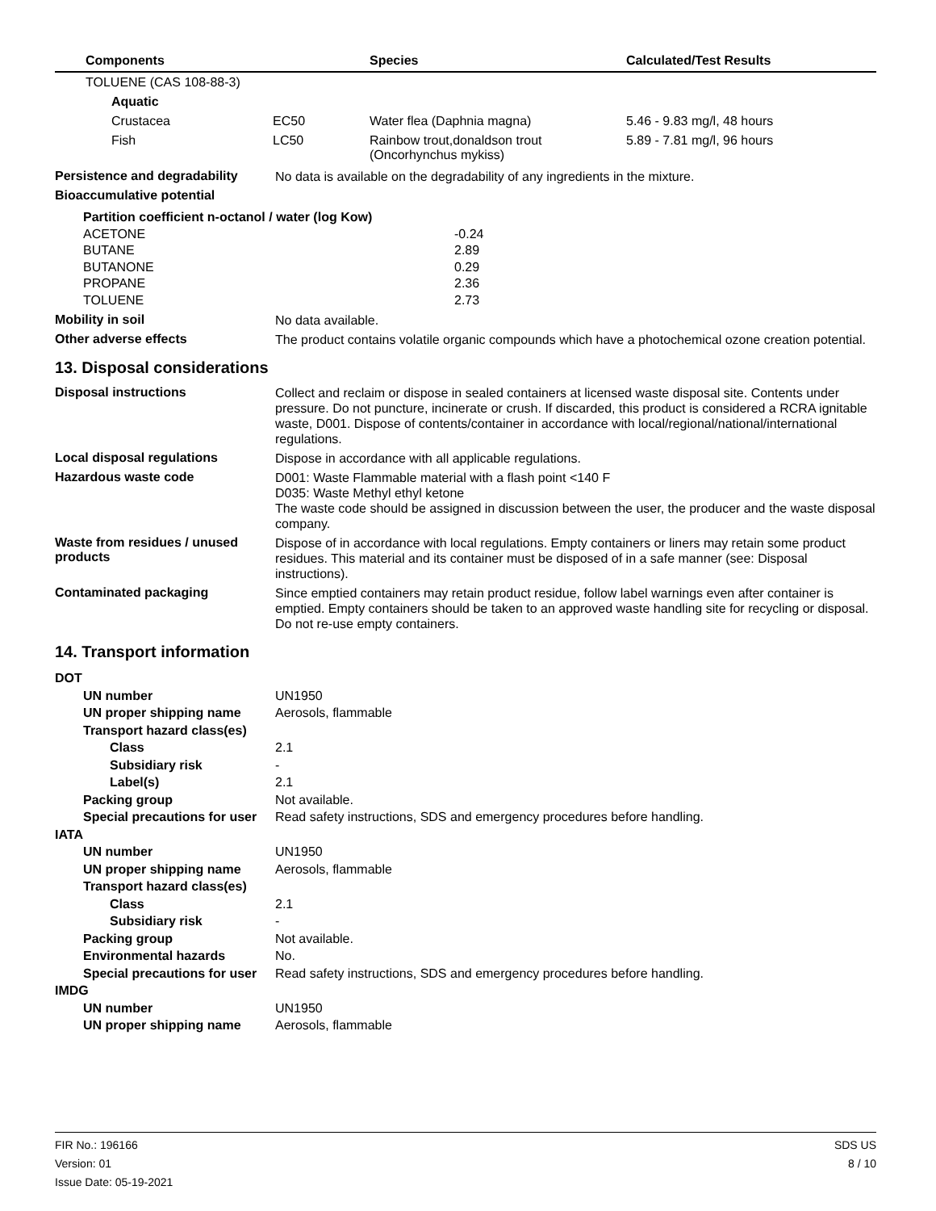| | Components | | Species | Calculated/Test Results |
| --- | --- | --- | --- | --- |
| | TOLUENE (CAS 108-88-3) | | | |
| | Aquatic | | | |
| | Crustacea | EC50 | Water flea (Daphnia magna) | 5.46 - 9.83 mg/l, 48 hours |
| | Fish | LC50 | Rainbow trout,donaldson trout (Oncorhynchus mykiss) | 5.89 - 7.81 mg/l, 96 hours |
Persistence and degradability
No data is available on the degradability of any ingredients in the mixture.
Bioaccumulative potential
Partition coefficient n-octanol / water (log Kow)
| ACETONE | -0.24 |
| BUTANE | 2.89 |
| BUTANONE | 0.29 |
| PROPANE | 2.36 |
| TOLUENE | 2.73 |
Mobility in soil
No data available.
Other adverse effects
The product contains volatile organic compounds which have a photochemical ozone creation potential.
13. Disposal considerations
Disposal instructions
Collect and reclaim or dispose in sealed containers at licensed waste disposal site. Contents under pressure. Do not puncture, incinerate or crush. If discarded, this product is considered a RCRA ignitable waste, D001. Dispose of contents/container in accordance with local/regional/national/international regulations.
Local disposal regulations
Dispose in accordance with all applicable regulations.
Hazardous waste code
D001: Waste Flammable material with a flash point <140 F
D035: Waste Methyl ethyl ketone
The waste code should be assigned in discussion between the user, the producer and the waste disposal company.
Waste from residues / unused products
Dispose of in accordance with local regulations. Empty containers or liners may retain some product residues. This material and its container must be disposed of in a safe manner (see: Disposal instructions).
Contaminated packaging
Since emptied containers may retain product residue, follow label warnings even after container is emptied. Empty containers should be taken to an approved waste handling site for recycling or disposal. Do not re-use empty containers.
14. Transport information
| DOT | |
| UN number | UN1950 |
| UN proper shipping name | Aerosols, flammable |
| Transport hazard class(es) | |
| Class | 2.1 |
| Subsidiary risk | - |
| Label(s) | 2.1 |
| Packing group | Not available. |
| Special precautions for user | Read safety instructions, SDS and emergency procedures before handling. |
| IATA | |
| UN number | UN1950 |
| UN proper shipping name | Aerosols, flammable |
| Transport hazard class(es) | |
| Class | 2.1 |
| Subsidiary risk | - |
| Packing group | Not available. |
| Environmental hazards | No. |
| Special precautions for user | Read safety instructions, SDS and emergency procedures before handling. |
| IMDG | |
| UN number | UN1950 |
| UN proper shipping name | Aerosols, flammable |
FIR No.: 196166
Version: 01
Issue Date: 05-19-2021
SDS US
8 / 10